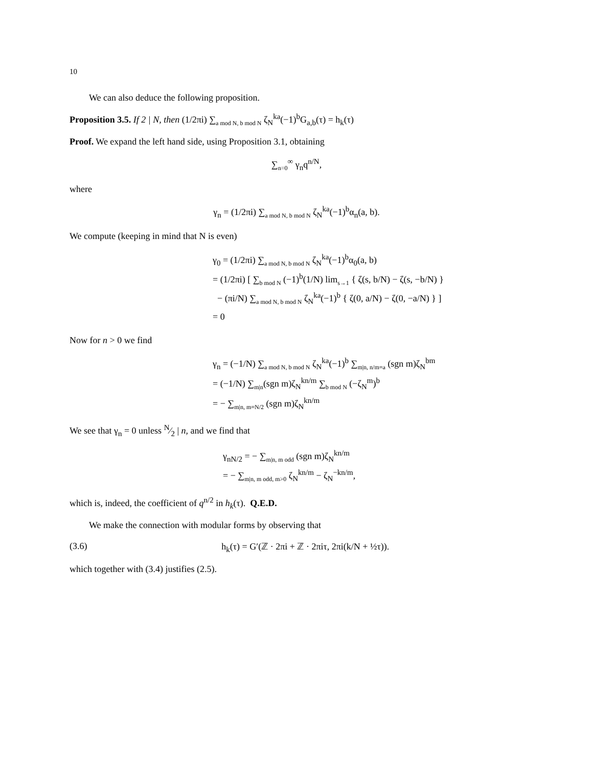10
We can also deduce the following proposition.
Proposition 3.5. If 2 | N, then (1/2πi) ∑<sub>a mod N, b mod N</sub> ζ<sub>N</sub><sup>ka</sup>(−1)<sup>b</sup>G<sub>a,b</sub>(τ) = h<sub>k</sub>(τ)
Proof. We expand the left hand side, using Proposition 3.1, obtaining
∑<sub>n=0</sub><sup>∞</sup> γ<sub>n</sub>q<sup>n/N</sup>,
where
γ<sub>n</sub> = (1/2πi) ∑<sub>a mod N, b mod N</sub> ζ<sub>N</sub><sup>ka</sup>(−1)<sup>b</sup>α<sub>n</sub>(a, b).
We compute (keeping in mind that N is even)
γ<sub>0</sub> = (1/2πi) ∑<sub>a mod N, b mod N</sub> ζ<sub>N</sub><sup>ka</sup>(−1)<sup>b</sup>α<sub>0</sub>(a, b)
= (1/2πi) [ ∑<sub>b mod N</sub> (−1)<sup>b</sup>(1/N) lim<sub>s→1</sub> { ζ(s, b/N) − ζ(s, −b/N) }
− (πi/N) ∑<sub>a mod N, b mod N</sub> ζ<sub>N</sub><sup>ka</sup>(−1)<sup>b</sup> { ζ(0, a/N) − ζ(0, −a/N) } ]
= 0
Now for n > 0 we find
γ<sub>n</sub> = (−1/N) ∑<sub>a mod N, b mod N</sub> ζ<sub>N</sub><sup>ka</sup>(−1)<sup>b</sup> ∑<sub>m|n, n/m≡a</sub> (sgn m)ζ<sub>N</sub><sup>bm</sup>
= (−1/N) ∑<sub>m|n</sub>(sgn m)ζ<sub>N</sub><sup>kn/m</sup> ∑<sub>b mod N</sub> (−ζ<sub>N</sub><sup>m</sup>)<sup>b</sup>
= − ∑<sub>m|n, m≡N/2</sub> (sgn m)ζ<sub>N</sub><sup>kn/m</sup>
We see that γ<sub>n</sub> = 0 unless N⁄2 | n, and we find that
γ<sub>nN/2</sub> = − ∑<sub>m|n, m odd</sub> (sgn m)ζ<sub>N</sub><sup>kn/m</sup>
= − ∑<sub>m|n, m odd, m>0</sub> ζ<sub>N</sub><sup>kn/m</sup> − ζ<sub>N</sub><sup>−kn/m</sup>,
which is, indeed, the coefficient of q<sup>n/2</sup> in h<sub>k</sub>(τ). Q.E.D.
We make the connection with modular forms by observing that
(3.6) h<sub>k</sub>(τ) = G′(ℤ · 2πi + ℤ · 2πiτ, 2πi(k/N + ½τ)).
which together with (3.4) justifies (2.5).